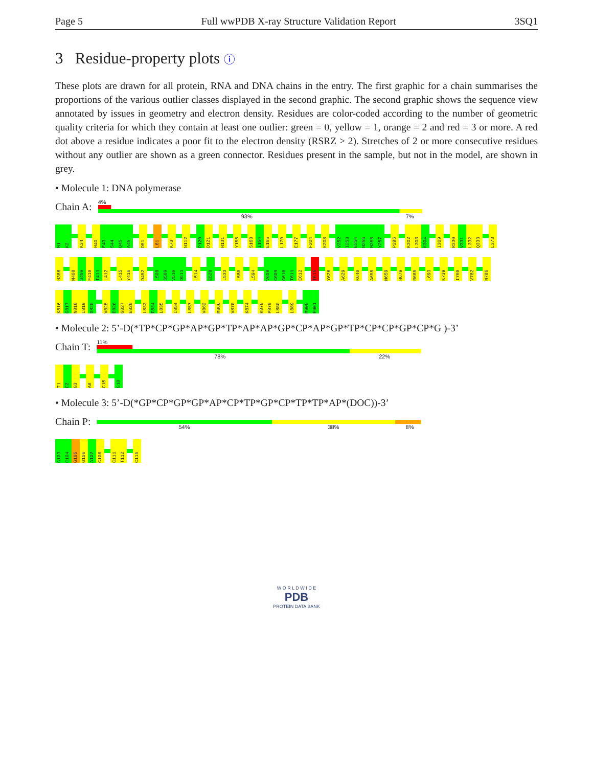Page 5 Full wwPDB X-ray Structure Validation Report 3SQ1
3 Residue-property plots ⓘ
These plots are drawn for all protein, RNA and DNA chains in the entry. The first graphic for a chain summarises the proportions of the various outlier classes displayed in the second graphic. The second graphic shows the sequence view annotated by issues in geometry and electron density. Residues are color-coded according to the number of geometric quality criteria for which they contain at least one outlier: green = 0, yellow = 1, orange = 2 and red = 3 or more. A red dot above a residue indicates a poor fit to the electron density (RSRZ > 2). Stretches of 2 or more consecutive residues without any outlier are shown as a green connector. Residues present in the sample, but not in the model, are shown in grey.
• Molecule 1: DNA polymerase
Chain A:
4%
93% 7%
M1 K2 K34 H40 E43 S44 Q45 A46 D51 L61 K73 N112 P120 D121 H131 Y156 S163 I164 E165 L170 E177 F204 K208 V252 I253 E254 N255 M256 Y257 P286 K302 L303 K304 I309 R330 V331 L332 Q333 L373
H386 M408 S409 F410 I411 L412 L415 Y416 D452 L508 S509 V510 D511 L514 E528 L533 L580 L594 V608 C609 G610 T611 E612 I615 Y626 A629 K640 A655 M659 H679 R685 L693 K739 I760 V782 N786
K816 G817 N818 I819 D820 V825 E826 G827 E828 L833 F834 L835 I854 L857 V862 M866 V870 K874 K878 P879 L880 L889 M900 F901
• Molecule 2: 5’-D(*TP*CP*GP*AP*GP*TP*AP*AP*GP*CP*AP*GP*TP*CP*CP*GP*CP*G )-3’
Chain T:
11%
78% 22%
T1 C2 G3 A8 C15 G18
• Molecule 3: 5’-D(*GP*CP*GP*GP*AP*CP*TP*GP*CP*TP*TP*AP*(DOC))-3’
Chain P:
54% 38% 8%
G103 C104 G105 G106 A107 C108 C111 T112 C115
W O R L D W I D E
PDB
PROTEIN DATA BANK